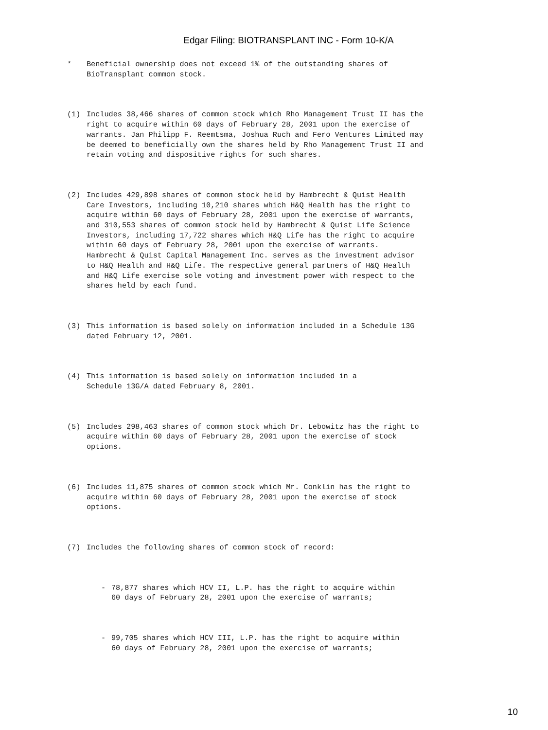Edgar Filing: BIOTRANSPLANT INC - Form 10-K/A
*
Beneficial ownership does not exceed 1% of the outstanding shares of
BioTransplant common stock.
(1)
Includes 38,466 shares of common stock which Rho Management Trust II has the
right to acquire within 60 days of February 28, 2001 upon the exercise of
warrants. Jan Philipp F. Reemtsma, Joshua Ruch and Fero Ventures Limited may
be deemed to beneficially own the shares held by Rho Management Trust II and
retain voting and dispositive rights for such shares.
(2)
Includes 429,898 shares of common stock held by Hambrecht & Quist Health
Care Investors, including 10,210 shares which H&Q Health has the right to
acquire within 60 days of February 28, 2001 upon the exercise of warrants,
and 310,553 shares of common stock held by Hambrecht & Quist Life Science
Investors, including 17,722 shares which H&Q Life has the right to acquire
within 60 days of February 28, 2001 upon the exercise of warrants.
Hambrecht & Quist Capital Management Inc. serves as the investment advisor
to H&Q Health and H&Q Life. The respective general partners of H&Q Health
and H&Q Life exercise sole voting and investment power with respect to the
shares held by each fund.
(3)
This information is based solely on information included in a Schedule 13G
dated February 12, 2001.
(4)
This information is based solely on information included in a
Schedule 13G/A dated February 8, 2001.
(5)
Includes 298,463 shares of common stock which Dr. Lebowitz has the right to
acquire within 60 days of February 28, 2001 upon the exercise of stock
options.
(6)
Includes 11,875 shares of common stock which Mr. Conklin has the right to
acquire within 60 days of February 28, 2001 upon the exercise of stock
options.
(7)
Includes the following shares of common stock of record:
-
78,877 shares which HCV II, L.P. has the right to acquire within
60 days of February 28, 2001 upon the exercise of warrants;
-
99,705 shares which HCV III, L.P. has the right to acquire within
60 days of February 28, 2001 upon the exercise of warrants;
10